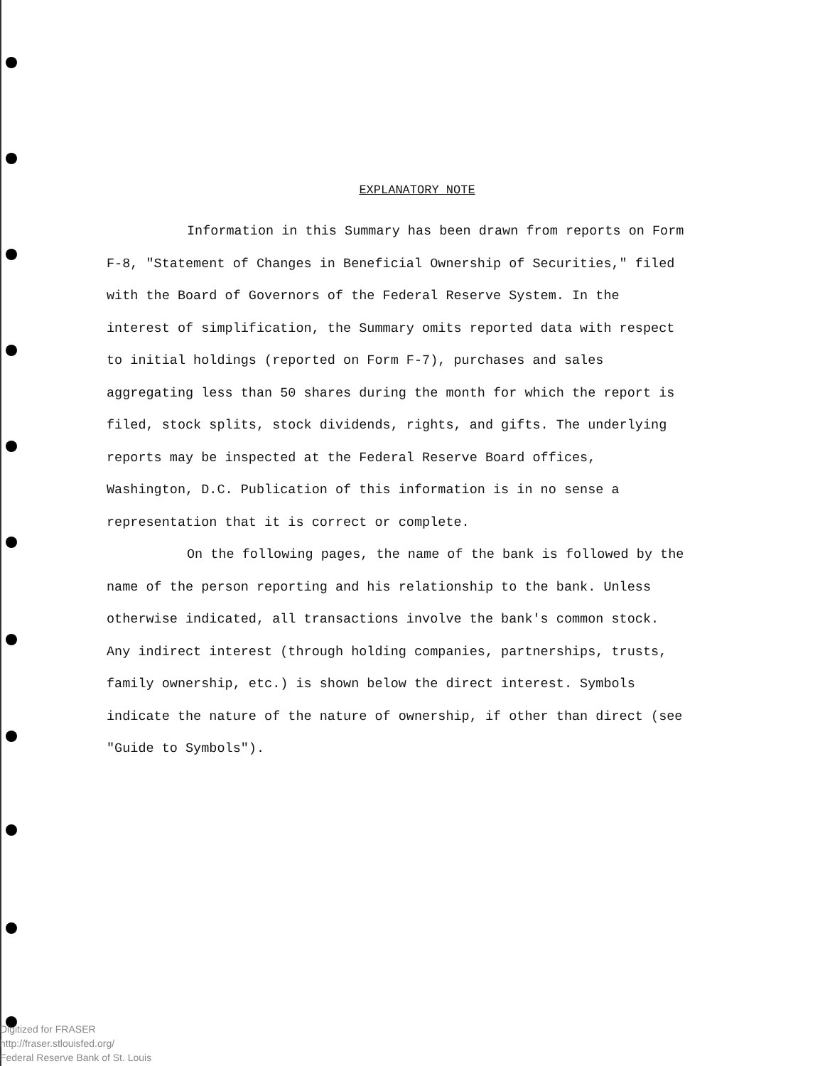EXPLANATORY NOTE
Information in this Summary has been drawn from reports on Form F-8, "Statement of Changes in Beneficial Ownership of Securities," filed with the Board of Governors of the Federal Reserve System. In the interest of simplification, the Summary omits reported data with respect to initial holdings (reported on Form F-7), purchases and sales aggregating less than 50 shares during the month for which the report is filed, stock splits, stock dividends, rights, and gifts. The underlying reports may be inspected at the Federal Reserve Board offices, Washington, D.C. Publication of this information is in no sense a representation that it is correct or complete.
On the following pages, the name of the bank is followed by the name of the person reporting and his relationship to the bank. Unless otherwise indicated, all transactions involve the bank's common stock. Any indirect interest (through holding companies, partnerships, trusts, family ownership, etc.) is shown below the direct interest. Symbols indicate the nature of the nature of ownership, if other than direct (see "Guide to Symbols").
Digitized for FRASER
http://fraser.stlouisfed.org/
Federal Reserve Bank of St. Louis